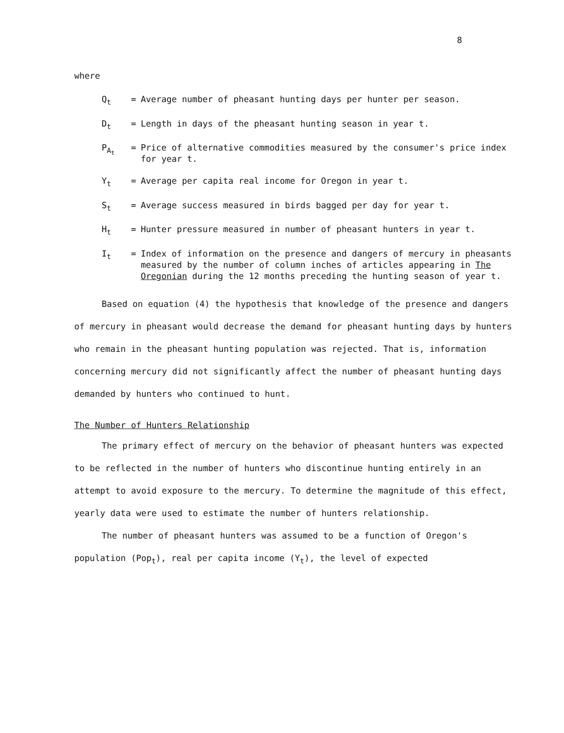8
where
Q<sub>t</sub> = Average number of pheasant hunting days per hunter per season.
D<sub>t</sub> = Length in days of the pheasant hunting season in year t.
P<sub>A<sub>t</sub></sub> = Price of alternative commodities measured by the consumer's price index for year t.
Y<sub>t</sub> = Average per capita real income for Oregon in year t.
S<sub>t</sub> = Average success measured in birds bagged per day for year t.
H<sub>t</sub> = Hunter pressure measured in number of pheasant hunters in year t.
I<sub>t</sub> = Index of information on the presence and dangers of mercury in pheasants measured by the number of column inches of articles appearing in The Oregonian during the 12 months preceding the hunting season of year t.
Based on equation (4) the hypothesis that knowledge of the presence and dangers of mercury in pheasant would decrease the demand for pheasant hunting days by hunters who remain in the pheasant hunting population was rejected. That is, information concerning mercury did not significantly affect the number of pheasant hunting days demanded by hunters who continued to hunt.
The Number of Hunters Relationship
The primary effect of mercury on the behavior of pheasant hunters was expected to be reflected in the number of hunters who discontinue hunting entirely in an attempt to avoid exposure to the mercury. To determine the magnitude of this effect, yearly data were used to estimate the number of hunters relationship.
The number of pheasant hunters was assumed to be a function of Oregon's population (Pop<sub>t</sub>), real per capita income (Y<sub>t</sub>), the level of expected